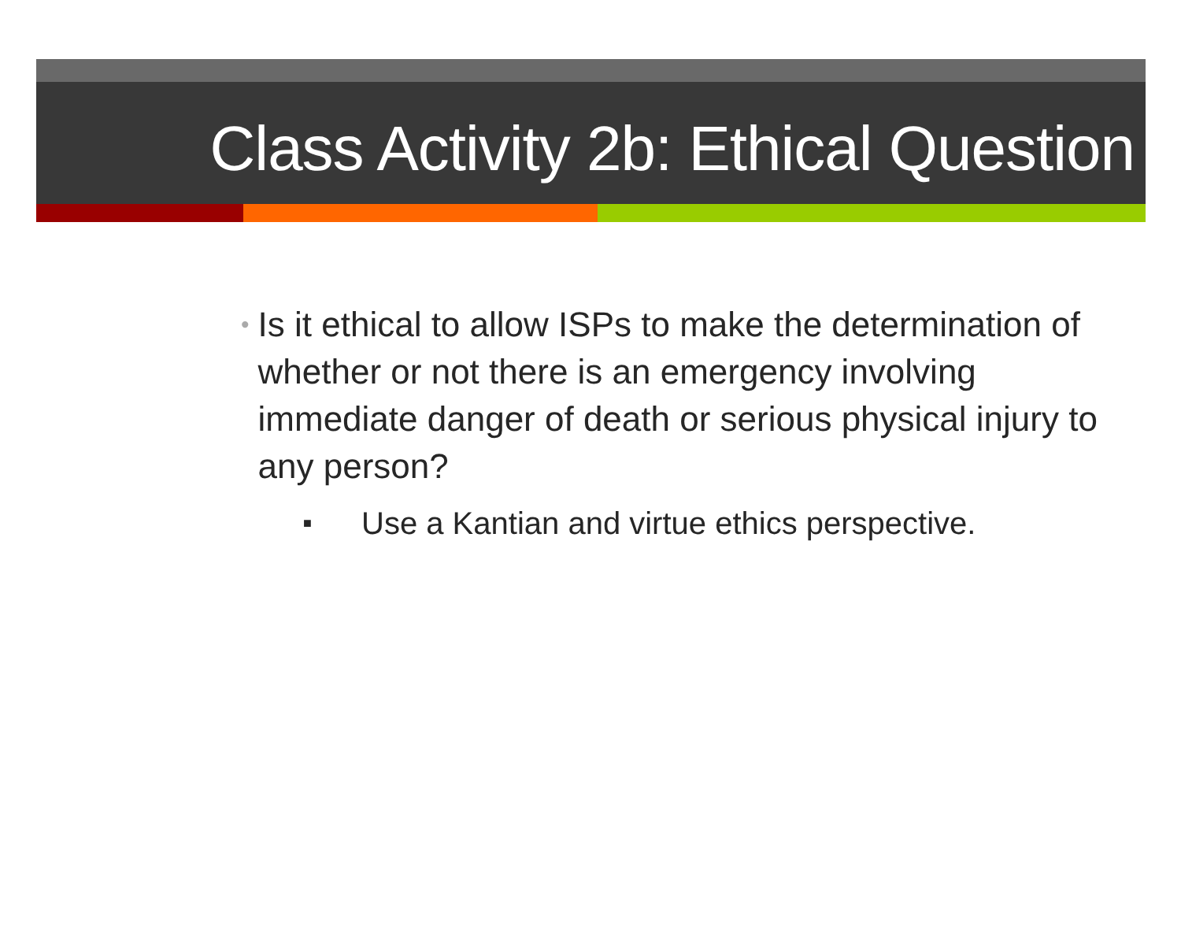Class Activity 2b: Ethical Question
•
Is it ethical to allow ISPs to make the determination of whether or not there is an emergency involving immediate danger of death or serious physical injury to any person?
■
Use a Kantian and virtue ethics perspective.